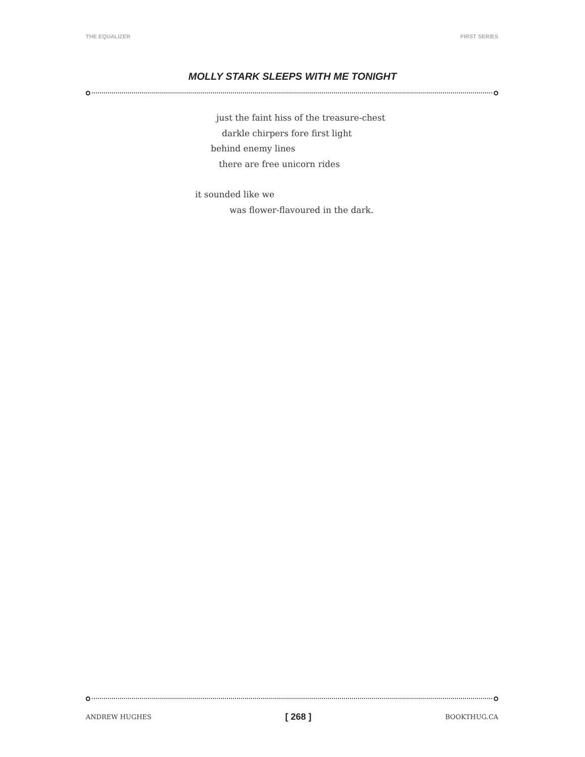THE EQUALIZER FIRST SERIES
MOLLY STARK SLEEPS WITH ME TONIGHT
just the faint hiss of the treasure-chest
darkle chirpers fore first light
behind enemy lines
there are free unicorn rides
it sounded like we
was flower-flavoured in the dark.
ANDREW HUGHES [ 268 ] BOOKTHUG.CA